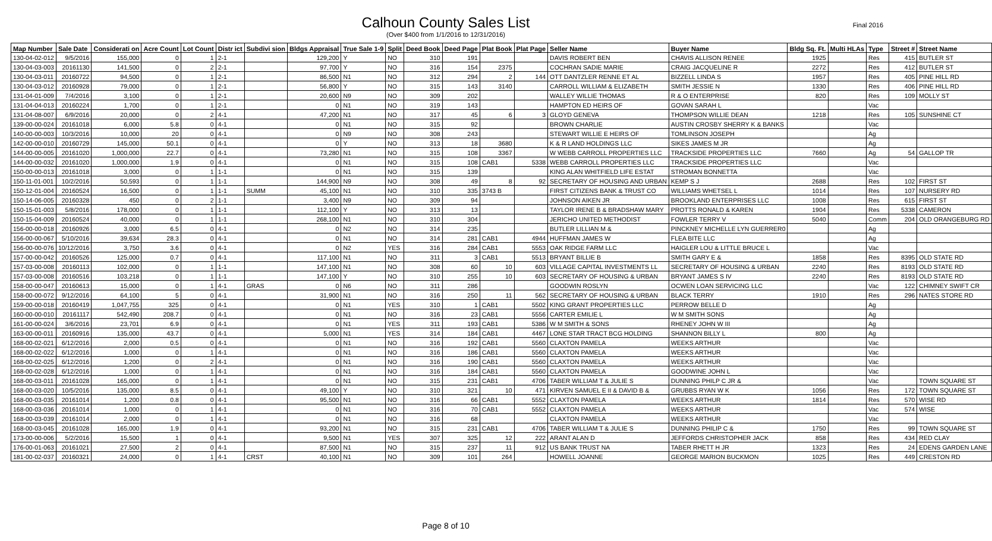Final 2016
Calhoun County Sales List
(Over $400 from 1/1/2016 to 12/31/2016)
| Map Number | Sale Date | Considerati on | Acre Count | Lot Count | Distr ict | Subdivi sion | Bldgs Appraisal | True Sale 1-9 | Split | Deed Book | Deed Page | Plat Book | Plat Page | Seller Name | Buyer Name | Bldg Sq. Ft. | Multi HLAs | Type | Street # | Street Name |
| --- | --- | --- | --- | --- | --- | --- | --- | --- | --- | --- | --- | --- | --- | --- | --- | --- | --- | --- | --- | --- |
| 130-04-02-012 | 9/5/2016 | 155,000 | 0 | 1 | 2-1 | | 129,200 | Y | NO | 310 | 191 | | | DAVIS ROBERT BEN | CHAVIS ALLISON RENEE | 1925 | | Res | 415 | BUTLER ST |
| 130-04-03-003 | 20161130 | 141,500 | 0 | 2 | 2-1 | | 97,700 | Y | NO | 316 | 154 | 2375 | | COCHRAN SADIE MARIE | CRAIG JACQUELINE R | 2272 | | Res | 412 | BUTLER ST |
| 130-04-03-011 | 20160722 | 94,500 | 0 | 1 | 2-1 | | 86,500 | N1 | NO | 312 | 294 | 2 | 144 | OTT DANTZLER RENNE ET AL | BIZZELL LINDA S | 1957 | | Res | 405 | PINE HILL RD |
| 130-04-03-012 | 20160928 | 79,000 | 0 | 1 | 2-1 | | 56,800 | Y | NO | 315 | 143 | 3140 | | CARROLL WILLIAM & ELIZABETH | SMITH JESSIE N | 1330 | | Res | 406 | PINE HILL RD |
| 131-04-01-009 | 7/4/2016 | 3,100 | 0 | 1 | 2-1 | | 20,600 | N9 | NO | 309 | 202 | | | WALLEY WILLIE THOMAS | R & O ENTERPRISE | 820 | | Res | 109 | MOLLY ST |
| 131-04-04-013 | 20160224 | 1,700 | 0 | 1 | 2-1 | | 0 | N1 | NO | 319 | 143 | | | HAMPTON ED HEIRS OF | GOVAN SARAH L | | | Vac | | |
| 131-04-08-007 | 6/9/2016 | 20,000 | 0 | 2 | 4-1 | | 47,200 | N1 | NO | 317 | 45 | 6 | 3 | GLOYD GENEVA | THOMPSON WILLIE DEAN | 1218 | | Res | 105 | SUNSHINE CT |
| 139-00-00-024 | 20161018 | 6,000 | 5.8 | 0 | 4-1 | | 0 | N1 | NO | 315 | 92 | | | BROWN CHARLIE | AUSTIN CROSBY SHERRY K & BANKS | | | Vac | | |
| 140-00-00-003 | 10/3/2016 | 10,000 | 20 | 0 | 4-1 | | 0 | N9 | NO | 308 | 243 | | | STEWART WILLIE E HEIRS OF | TOMLINSON JOSEPH | | | Ag | | |
| 142-00-00-010 | 20160729 | 145,000 | 50.1 | 0 | 4-1 | | 0 | Y | NO | 313 | 18 | 3680 | | K & R LAND HOLDINGS LLC | SIKES JAMES M JR | | | Ag | | |
| 144-00-00-005 | 20161020 | 1,000,000 | 22.7 | 0 | 4-1 | | 73,280 | N1 | NO | 315 | 108 | 3367 | | W WEBB CARROLL PROPERTIES LLC | TRACKSIDE PROPERTIES LLC | 7660 | | Ag | 54 | GALLOP TR |
| 144-00-00-032 | 20161020 | 1,000,000 | 1.9 | 0 | 4-1 | | 0 | N1 | NO | 315 | 108 | CAB1 | 5338 | WEBB CARROLL PROPERTIES LLC | TRACKSIDE PROPERTIES LLC | | | Vac | | |
| 150-00-00-013 | 20161018 | 3,000 | 0 | 1 | 1-1 | | 0 | N1 | NO | 315 | 139 | | | KING ALAN WHITFIELD LIFE ESTAT | STROMAN BONNETTA | | | Vac | | |
| 150-11-01-001 | 10/2/2016 | 50,593 | 0 | 1 | 1-1 | | 144,900 | N9 | NO | 308 | 49 | 8 | 92 | SECRETARY OF HOUSING AND URBAN | KEMP S J | 2688 | | Res | 102 | FIRST ST |
| 150-12-01-004 | 20160524 | 16,500 | 0 | 1 | 1-1 | SUMM | 45,100 | N1 | NO | 310 | 335 | 3743 B | | FIRST CITIZENS BANK & TRUST CO | WILLIAMS WHETSEL L | 1014 | | Res | 107 | NURSERY RD |
| 150-14-06-005 | 20160328 | 450 | 0 | 2 | 1-1 | | 3,400 | N9 | NO | 309 | 94 | | | JOHNSON AIKEN JR | BROOKLAND ENTERPRISES LLC | 1008 | | Res | 615 | FIRST ST |
| 150-15-01-003 | 5/8/2016 | 178,000 | 0 | 1 | 1-1 | | 112,100 | Y | NO | 313 | 13 | | | TAYLOR IRENE B & BRADSHAW MARY | PROTTS RONALD & KAREN | 1904 | | Res | 5338 | CAMERON |
| 150-15-04-009 | 20160524 | 40,000 | 0 | 1 | 1-1 | | 268,100 | N1 | NO | 310 | 304 | | | JERICHO UNITED METHODIST | FOWLER TERRY V | 5040 | | Comm | 204 | OLD ORANGEBURG RD |
| 156-00-00-018 | 20160926 | 3,000 | 6.5 | 0 | 4-1 | | 0 | N2 | NO | 314 | 235 | | | BUTLER LILLIAN M & | PINCKNEY MICHELLE LYN GUERRER0 | | | Ag | | |
| 156-00-00-067 | 5/10/2016 | 39,634 | 28.3 | 0 | 4-1 | | 0 | N1 | NO | 314 | 281 | CAB1 | 4944 | HUFFMAN JAMES W | FLEA BITE LLC | | | Ag | | |
| 156-00-00-076 | 10/12/2016 | 3,750 | 3.6 | 0 | 4-1 | | 0 | N2 | YES | 316 | 284 | CAB1 | 5553 | OAK RIDGE FARM LLC | HAIGLER LOU & LITTLE BRUCE L | | | Vac | | |
| 157-00-00-042 | 20160526 | 125,000 | 0.7 | 0 | 4-1 | | 117,100 | N1 | NO | 311 | 3 | CAB1 | 5513 | BRYANT BILLIE B | SMITH GARY E & | 1858 | | Res | 8395 | OLD STATE RD |
| 157-03-00-008 | 20160113 | 102,000 | 0 | 1 | 1-1 | | 147,100 | N1 | NO | 308 | 60 | 10 | 603 | VILLAGE CAPITAL INVESTMENTS LL | SECRETARY OF HOUSING & URBAN | 2240 | | Res | 8193 | OLD STATE RD |
| 157-03-00-008 | 20160516 | 103,218 | 0 | 1 | 1-1 | | 147,100 | Y | NO | 310 | 255 | 10 | 603 | SECRETARY OF HOUSING & URBAN | BRYANT JAMES S IV | 2240 | | Res | 8193 | OLD STATE RD |
| 158-00-00-047 | 20160613 | 15,000 | 0 | 1 | 4-1 | GRAS | 0 | N6 | NO | 311 | 286 | | | GOODWIN ROSLYN | OCWEN LOAN SERVICING LLC | | | Vac | 122 | CHIMNEY SWIFT CR |
| 158-00-00-072 | 9/12/2016 | 64,100 | 5 | 0 | 4-1 | | 31,900 | N1 | NO | 316 | 250 | 11 | 562 | SECRETARY OF HOUSING & URBAN | BLACK TERRY | 1910 | | Res | 296 | NATES STORE RD |
| 159-00-00-018 | 20160419 | 1,047,755 | 325 | 0 | 4-1 | | 0 | N1 | YES | 310 | 1 | CAB1 | 5502 | KING GRANT PROPERTIES LLC | PERROW BELLE D | | | Ag | | |
| 160-00-00-010 | 20161117 | 542,490 | 208.7 | 0 | 4-1 | | 0 | N1 | NO | 316 | 23 | CAB1 | 5556 | CARTER EMILIE L | W M SMITH SONS | | | Ag | | |
| 161-00-00-024 | 3/6/2016 | 23,701 | 6.9 | 0 | 4-1 | | 0 | N1 | YES | 311 | 193 | CAB1 | 5386 | W M SMITH & SONS | RHENEY JOHN W III | | | Ag | | |
| 163-00-00-011 | 20160916 | 135,000 | 43.7 | 0 | 4-1 | | 5,000 | N1 | YES | 314 | 184 | CAB1 | 4467 | LONE STAR TRACT BCG HOLDING | SHANNON BILLY L | 800 | | Ag | | |
| 168-00-02-021 | 6/12/2016 | 2,000 | 0.5 | 0 | 4-1 | | 0 | N1 | NO | 316 | 192 | CAB1 | 5560 | CLAXTON PAMELA | WEEKS ARTHUR | | | Vac | | |
| 168-00-02-022 | 6/12/2016 | 1,000 | 0 | 1 | 4-1 | | 0 | N1 | NO | 316 | 186 | CAB1 | 5560 | CLAXTON PAMELA | WEEKS ARTHUR | | | Vac | | |
| 168-00-02-025 | 6/12/2016 | 1,200 | 0 | 2 | 4-1 | | 0 | N1 | NO | 316 | 190 | CAB1 | 5560 | CLAXTON PAMELA | WEEKS ARTHUR | | | Vac | | |
| 168-00-02-028 | 6/12/2016 | 1,000 | 0 | 1 | 4-1 | | 0 | N1 | NO | 316 | 184 | CAB1 | 5560 | CLAXTON PAMELA | GOODWINE JOHN L | | | Vac | | |
| 168-00-03-011 | 20161028 | 165,000 | 0 | 1 | 4-1 | | 0 | N1 | NO | 315 | 231 | CAB1 | 4706 | TABER WILLIAM T & JULIE S | DUNNING PHILP C JR & | | | Vac | | TOWN SQUARE ST |
| 168-00-03-020 | 10/5/2016 | 135,000 | 8.5 | 0 | 4-1 | | 49,100 | Y | NO | 310 | 321 | 10 | 471 | KIRVEN SAMUEL E II & DAVID B & | GRUBBS RYAN W K | 1056 | | Res | 172 | TOWN SQUARE ST |
| 168-00-03-035 | 20161014 | 1,200 | 0.8 | 0 | 4-1 | | 95,500 | N1 | NO | 316 | 66 | CAB1 | 5552 | CLAXTON PAMELA | WEEKS ARTHUR | 1814 | | Res | 570 | WISE RD |
| 168-00-03-036 | 20161014 | 1,000 | 0 | 1 | 4-1 | | 0 | N1 | NO | 316 | 70 | CAB1 | 5552 | CLAXTON PAMELA | WEEKS ARTHUR | | | Vac | 574 | WISE |
| 168-00-03-039 | 20161014 | 2,000 | 0 | 1 | 4-1 | | 0 | N1 | NO | 316 | 68 | | | CLAXTON PAMELA | WEEKS ARTHUR | | | Vac | | |
| 168-00-03-045 | 20161028 | 165,000 | 1.9 | 0 | 4-1 | | 93,200 | N1 | NO | 315 | 231 | CAB1 | 4706 | TABER WILLIAM T & JULIE S | DUNNING PHILIP C & | 1750 | | Res | 99 | TOWN SQUARE ST |
| 173-00-00-006 | 5/2/2016 | 15,500 | 1 | 0 | 4-1 | | 9,500 | N1 | YES | 307 | 325 | 12 | 222 | ARANT ALAN D | JEFFORDS CHRISTOPHER JACK | 858 | | Res | 434 | RED CLAY |
| 176-00-01-063 | 20161021 | 27,500 | 2 | 0 | 4-1 | | 87,500 | N1 | NO | 315 | 237 | 11 | 912 | US BANK TRUST NA | TABER RHETT H JR | 1323 | | Res | 24 | EDENS GARDEN LANE |
| 181-00-02-037 | 20160321 | 24,000 | 0 | 1 | 4-1 | CRST | 40,100 | N1 | NO | 309 | 101 | 264 | | HOWELL JOANNE | GEORGE MARION BUCKMON | 1025 | | Res | 449 | CRESTON RD |
Page 8 of 10